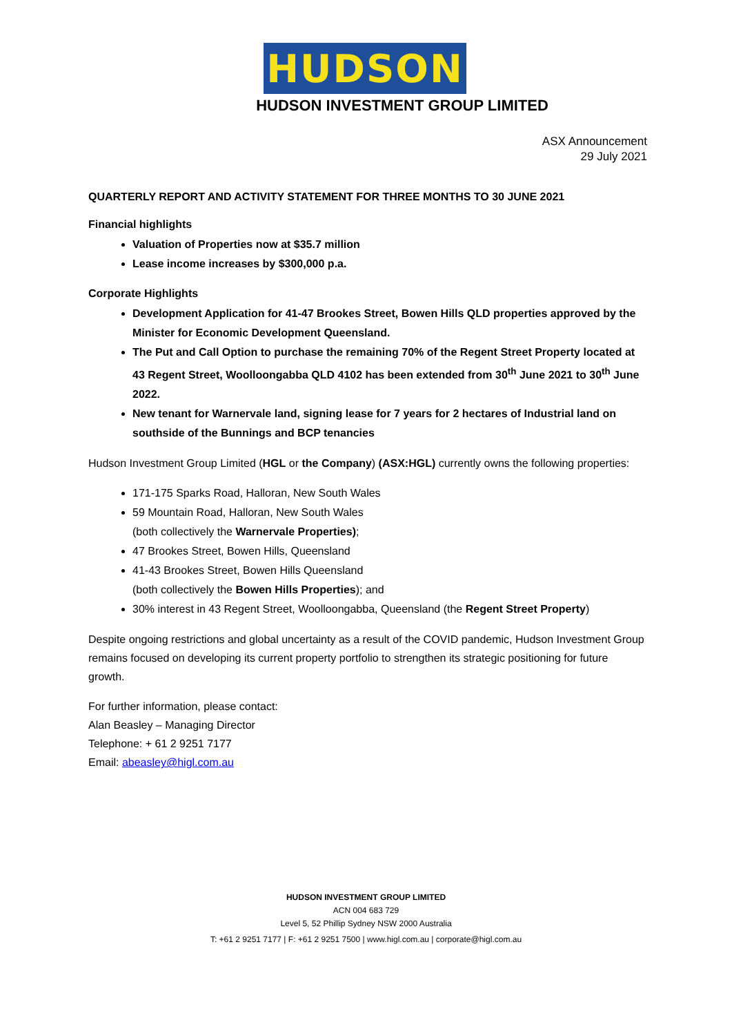HUDSON
HUDSON INVESTMENT GROUP LIMITED
ASX Announcement
29 July 2021
QUARTERLY REPORT AND ACTIVITY STATEMENT FOR THREE MONTHS TO 30 JUNE 2021
Financial highlights
Valuation of Properties now at $35.7 million
Lease income increases by $300,000 p.a.
Corporate Highlights
Development Application for 41-47 Brookes Street, Bowen Hills QLD properties approved by the Minister for Economic Development Queensland.
The Put and Call Option to purchase the remaining 70% of the Regent Street Property located at 43 Regent Street, Woolloongabba QLD 4102 has been extended from 30<sup>th</sup> June 2021 to 30<sup>th</sup> June 2022.
New tenant for Warnervale land, signing lease for 7 years for 2 hectares of Industrial land on southside of the Bunnings and BCP tenancies
Hudson Investment Group Limited (HGL or the Company) (ASX:HGL) currently owns the following properties:
171-175 Sparks Road, Halloran, New South Wales
59 Mountain Road, Halloran, New South Wales
(both collectively the Warnervale Properties);
47 Brookes Street, Bowen Hills, Queensland
41-43 Brookes Street, Bowen Hills Queensland
(both collectively the Bowen Hills Properties); and
30% interest in 43 Regent Street, Woolloongabba, Queensland (the Regent Street Property)
Despite ongoing restrictions and global uncertainty as a result of the COVID pandemic, Hudson Investment Group remains focused on developing its current property portfolio to strengthen its strategic positioning for future growth.
For further information, please contact:
Alan Beasley – Managing Director
Telephone: + 61 2 9251 7177
Email: abeasley@higl.com.au
HUDSON INVESTMENT GROUP LIMITED
ACN 004 683 729
Level 5, 52 Phillip Sydney NSW 2000 Australia
T: +61 2 9251 7177 | F: +61 2 9251 7500 | www.higl.com.au | corporate@higl.com.au